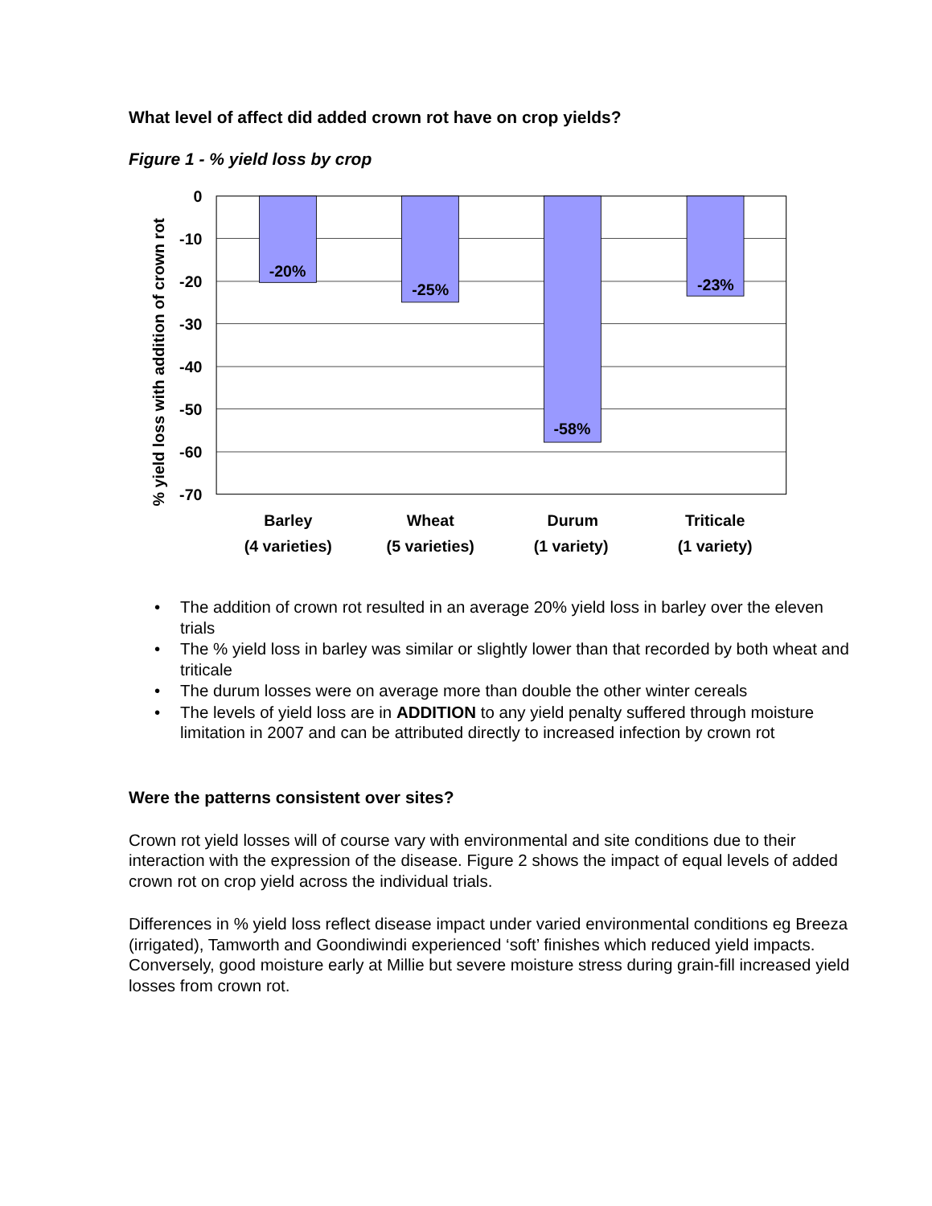What level of affect did added crown rot have on crop yields?
Figure 1 - % yield loss by crop
% yield loss with addition of crown rot
0
-10
-20
-30
-40
-50
-60
-70
-20%
-25%
-58%
-23%
Barley
(4 varieties)
Wheat
(5 varieties)
Durum
(1 variety)
Triticale
(1 variety)
• The addition of crown rot resulted in an average 20% yield loss in barley over the eleven trials
• The % yield loss in barley was similar or slightly lower than that recorded by both wheat and triticale
• The durum losses were on average more than double the other winter cereals
• The levels of yield loss are in ADDITION to any yield penalty suffered through moisture limitation in 2007 and can be attributed directly to increased infection by crown rot
Were the patterns consistent over sites?
Crown rot yield losses will of course vary with environmental and site conditions due to their interaction with the expression of the disease. Figure 2 shows the impact of equal levels of added crown rot on crop yield across the individual trials.
Differences in % yield loss reflect disease impact under varied environmental conditions eg Breeza (irrigated), Tamworth and Goondiwindi experienced ‘soft’ finishes which reduced yield impacts. Conversely, good moisture early at Millie but severe moisture stress during grain-fill increased yield losses from crown rot.